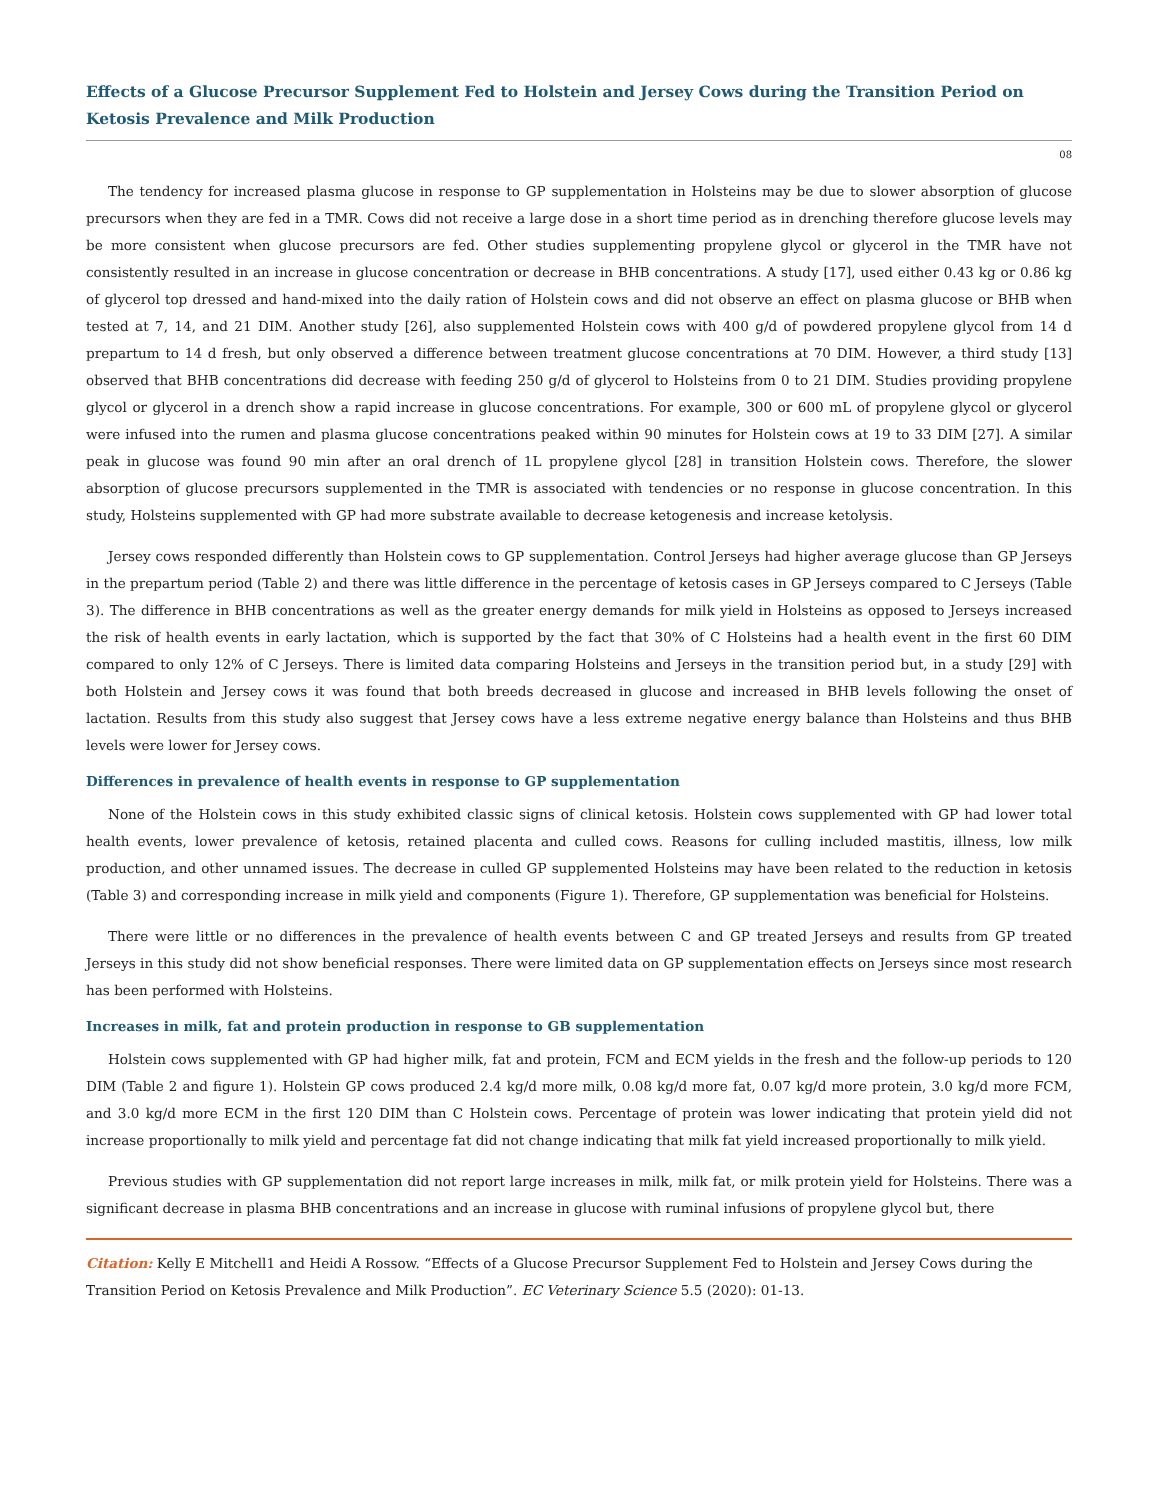Effects of a Glucose Precursor Supplement Fed to Holstein and Jersey Cows during the Transition Period on Ketosis Prevalence and Milk Production
08
The tendency for increased plasma glucose in response to GP supplementation in Holsteins may be due to slower absorption of glucose precursors when they are fed in a TMR. Cows did not receive a large dose in a short time period as in drenching therefore glucose levels may be more consistent when glucose precursors are fed. Other studies supplementing propylene glycol or glycerol in the TMR have not consistently resulted in an increase in glucose concentration or decrease in BHB concentrations. A study [17], used either 0.43 kg or 0.86 kg of glycerol top dressed and hand-mixed into the daily ration of Holstein cows and did not observe an effect on plasma glucose or BHB when tested at 7, 14, and 21 DIM. Another study [26], also supplemented Holstein cows with 400 g/d of powdered propylene glycol from 14 d prepartum to 14 d fresh, but only observed a difference between treatment glucose concentrations at 70 DIM. However, a third study [13] observed that BHB concentrations did decrease with feeding 250 g/d of glycerol to Holsteins from 0 to 21 DIM. Studies providing propylene glycol or glycerol in a drench show a rapid increase in glucose concentrations. For example, 300 or 600 mL of propylene glycol or glycerol were infused into the rumen and plasma glucose concentrations peaked within 90 minutes for Holstein cows at 19 to 33 DIM [27]. A similar peak in glucose was found 90 min after an oral drench of 1L propylene glycol [28] in transition Holstein cows. Therefore, the slower absorption of glucose precursors supplemented in the TMR is associated with tendencies or no response in glucose concentration. In this study, Holsteins supplemented with GP had more substrate available to decrease ketogenesis and increase ketolysis.
Jersey cows responded differently than Holstein cows to GP supplementation. Control Jerseys had higher average glucose than GP Jerseys in the prepartum period (Table 2) and there was little difference in the percentage of ketosis cases in GP Jerseys compared to C Jerseys (Table 3). The difference in BHB concentrations as well as the greater energy demands for milk yield in Holsteins as opposed to Jerseys increased the risk of health events in early lactation, which is supported by the fact that 30% of C Holsteins had a health event in the first 60 DIM compared to only 12% of C Jerseys. There is limited data comparing Holsteins and Jerseys in the transition period but, in a study [29] with both Holstein and Jersey cows it was found that both breeds decreased in glucose and increased in BHB levels following the onset of lactation. Results from this study also suggest that Jersey cows have a less extreme negative energy balance than Holsteins and thus BHB levels were lower for Jersey cows.
Differences in prevalence of health events in response to GP supplementation
None of the Holstein cows in this study exhibited classic signs of clinical ketosis. Holstein cows supplemented with GP had lower total health events, lower prevalence of ketosis, retained placenta and culled cows. Reasons for culling included mastitis, illness, low milk production, and other unnamed issues. The decrease in culled GP supplemented Holsteins may have been related to the reduction in ketosis (Table 3) and corresponding increase in milk yield and components (Figure 1). Therefore, GP supplementation was beneficial for Holsteins.
There were little or no differences in the prevalence of health events between C and GP treated Jerseys and results from GP treated Jerseys in this study did not show beneficial responses. There were limited data on GP supplementation effects on Jerseys since most research has been performed with Holsteins.
Increases in milk, fat and protein production in response to GB supplementation
Holstein cows supplemented with GP had higher milk, fat and protein, FCM and ECM yields in the fresh and the follow-up periods to 120 DIM (Table 2 and figure 1). Holstein GP cows produced 2.4 kg/d more milk, 0.08 kg/d more fat, 0.07 kg/d more protein, 3.0 kg/d more FCM, and 3.0 kg/d more ECM in the first 120 DIM than C Holstein cows. Percentage of protein was lower indicating that protein yield did not increase proportionally to milk yield and percentage fat did not change indicating that milk fat yield increased proportionally to milk yield.
Previous studies with GP supplementation did not report large increases in milk, milk fat, or milk protein yield for Holsteins. There was a significant decrease in plasma BHB concentrations and an increase in glucose with ruminal infusions of propylene glycol but, there
Citation: Kelly E Mitchell1 and Heidi A Rossow. “Effects of a Glucose Precursor Supplement Fed to Holstein and Jersey Cows during the Transition Period on Ketosis Prevalence and Milk Production”. EC Veterinary Science 5.5 (2020): 01-13.